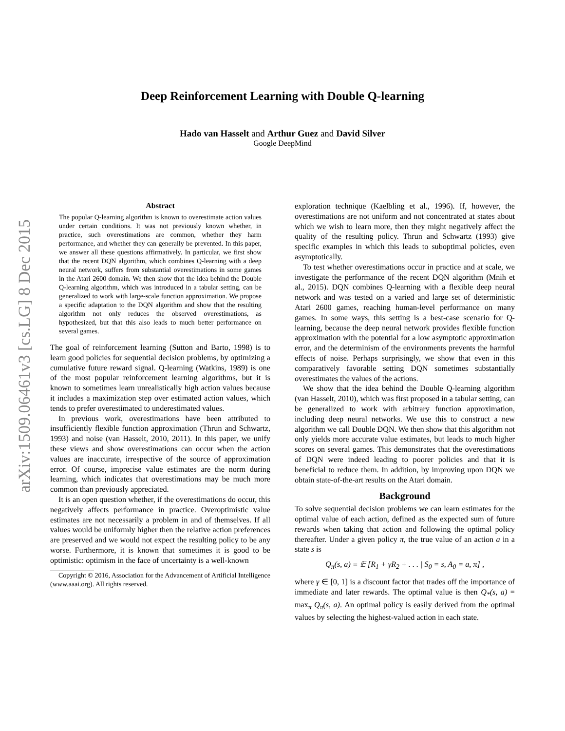arXiv:1509.06461v3 [cs.LG] 8 Dec 2015
Deep Reinforcement Learning with Double Q-learning
Hado van Hasselt and Arthur Guez and David Silver
Google DeepMind
Abstract
The popular Q-learning algorithm is known to overestimate action values under certain conditions. It was not previously known whether, in practice, such overestimations are common, whether they harm performance, and whether they can generally be prevented. In this paper, we answer all these questions affirmatively. In particular, we first show that the recent DQN algorithm, which combines Q-learning with a deep neural network, suffers from substantial overestimations in some games in the Atari 2600 domain. We then show that the idea behind the Double Q-learning algorithm, which was introduced in a tabular setting, can be generalized to work with large-scale function approximation. We propose a specific adaptation to the DQN algorithm and show that the resulting algorithm not only reduces the observed overestimations, as hypothesized, but that this also leads to much better performance on several games.
The goal of reinforcement learning (Sutton and Barto, 1998) is to learn good policies for sequential decision problems, by optimizing a cumulative future reward signal. Q-learning (Watkins, 1989) is one of the most popular reinforcement learning algorithms, but it is known to sometimes learn unrealistically high action values because it includes a maximization step over estimated action values, which tends to prefer overestimated to underestimated values.
In previous work, overestimations have been attributed to insufficiently flexible function approximation (Thrun and Schwartz, 1993) and noise (van Hasselt, 2010, 2011). In this paper, we unify these views and show overestimations can occur when the action values are inaccurate, irrespective of the source of approximation error. Of course, imprecise value estimates are the norm during learning, which indicates that overestimations may be much more common than previously appreciated.
It is an open question whether, if the overestimations do occur, this negatively affects performance in practice. Overoptimistic value estimates are not necessarily a problem in and of themselves. If all values would be uniformly higher then the relative action preferences are preserved and we would not expect the resulting policy to be any worse. Furthermore, it is known that sometimes it is good to be optimistic: optimism in the face of uncertainty is a well-known
Copyright © 2016, Association for the Advancement of Artificial Intelligence (www.aaai.org). All rights reserved.
exploration technique (Kaelbling et al., 1996). If, however, the overestimations are not uniform and not concentrated at states about which we wish to learn more, then they might negatively affect the quality of the resulting policy. Thrun and Schwartz (1993) give specific examples in which this leads to suboptimal policies, even asymptotically.
To test whether overestimations occur in practice and at scale, we investigate the performance of the recent DQN algorithm (Mnih et al., 2015). DQN combines Q-learning with a flexible deep neural network and was tested on a varied and large set of deterministic Atari 2600 games, reaching human-level performance on many games. In some ways, this setting is a best-case scenario for Q-learning, because the deep neural network provides flexible function approximation with the potential for a low asymptotic approximation error, and the determinism of the environments prevents the harmful effects of noise. Perhaps surprisingly, we show that even in this comparatively favorable setting DQN sometimes substantially overestimates the values of the actions.
We show that the idea behind the Double Q-learning algorithm (van Hasselt, 2010), which was first proposed in a tabular setting, can be generalized to work with arbitrary function approximation, including deep neural networks. We use this to construct a new algorithm we call Double DQN. We then show that this algorithm not only yields more accurate value estimates, but leads to much higher scores on several games. This demonstrates that the overestimations of DQN were indeed leading to poorer policies and that it is beneficial to reduce them. In addition, by improving upon DQN we obtain state-of-the-art results on the Atari domain.
Background
To solve sequential decision problems we can learn estimates for the optimal value of each action, defined as the expected sum of future rewards when taking that action and following the optimal policy thereafter. Under a given policy π, the true value of an action a in a state s is
Q<sub>π</sub>(s, a) ≡ 𝔼 [R<sub>1</sub> + γR<sub>2</sub> + . . . | S<sub>0</sub> = s, A<sub>0</sub> = a, π] ,
where γ ∈ [0, 1] is a discount factor that trades off the importance of immediate and later rewards. The optimal value is then Q<sub>*</sub>(s, a) = max<sub>π</sub> Q<sub>π</sub>(s, a). An optimal policy is easily derived from the optimal values by selecting the highest-valued action in each state.